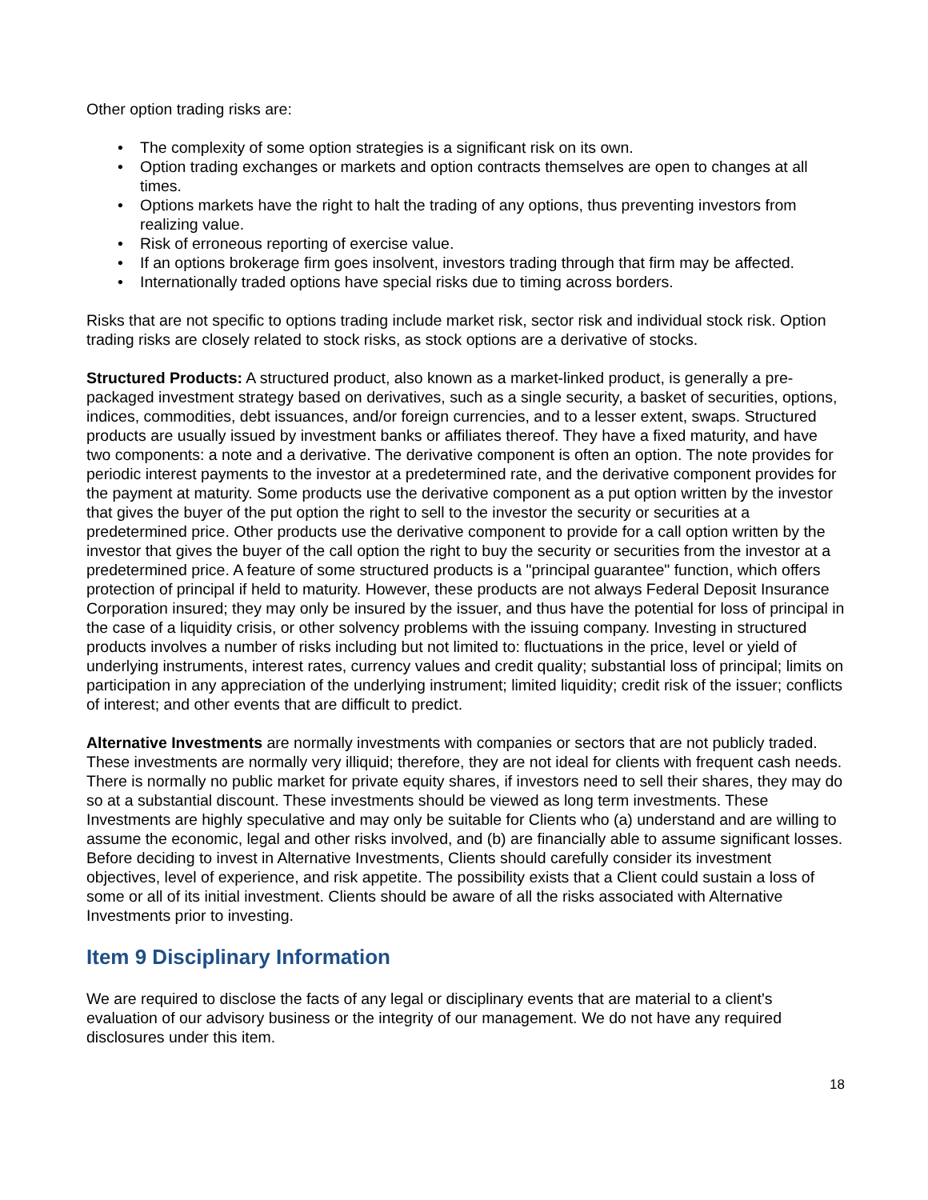Other option trading risks are:
• The complexity of some option strategies is a significant risk on its own.
• Option trading exchanges or markets and option contracts themselves are open to changes at all times.
• Options markets have the right to halt the trading of any options, thus preventing investors from realizing value.
• Risk of erroneous reporting of exercise value.
• If an options brokerage firm goes insolvent, investors trading through that firm may be affected.
• Internationally traded options have special risks due to timing across borders.
Risks that are not specific to options trading include market risk, sector risk and individual stock risk. Option trading risks are closely related to stock risks, as stock options are a derivative of stocks.
Structured Products: A structured product, also known as a market-linked product, is generally a pre-packaged investment strategy based on derivatives, such as a single security, a basket of securities, options, indices, commodities, debt issuances, and/or foreign currencies, and to a lesser extent, swaps. Structured products are usually issued by investment banks or affiliates thereof. They have a fixed maturity, and have two components: a note and a derivative. The derivative component is often an option. The note provides for periodic interest payments to the investor at a predetermined rate, and the derivative component provides for the payment at maturity. Some products use the derivative component as a put option written by the investor that gives the buyer of the put option the right to sell to the investor the security or securities at a predetermined price. Other products use the derivative component to provide for a call option written by the investor that gives the buyer of the call option the right to buy the security or securities from the investor at a predetermined price. A feature of some structured products is a "principal guarantee" function, which offers protection of principal if held to maturity. However, these products are not always Federal Deposit Insurance Corporation insured; they may only be insured by the issuer, and thus have the potential for loss of principal in the case of a liquidity crisis, or other solvency problems with the issuing company. Investing in structured products involves a number of risks including but not limited to: fluctuations in the price, level or yield of underlying instruments, interest rates, currency values and credit quality; substantial loss of principal; limits on participation in any appreciation of the underlying instrument; limited liquidity; credit risk of the issuer; conflicts of interest; and other events that are difficult to predict.
Alternative Investments are normally investments with companies or sectors that are not publicly traded. These investments are normally very illiquid; therefore, they are not ideal for clients with frequent cash needs. There is normally no public market for private equity shares, if investors need to sell their shares, they may do so at a substantial discount. These investments should be viewed as long term investments. These Investments are highly speculative and may only be suitable for Clients who (a) understand and are willing to assume the economic, legal and other risks involved, and (b) are financially able to assume significant losses. Before deciding to invest in Alternative Investments, Clients should carefully consider its investment objectives, level of experience, and risk appetite. The possibility exists that a Client could sustain a loss of some or all of its initial investment. Clients should be aware of all the risks associated with Alternative Investments prior to investing.
Item 9 Disciplinary Information
We are required to disclose the facts of any legal or disciplinary events that are material to a client's evaluation of our advisory business or the integrity of our management. We do not have any required disclosures under this item.
18